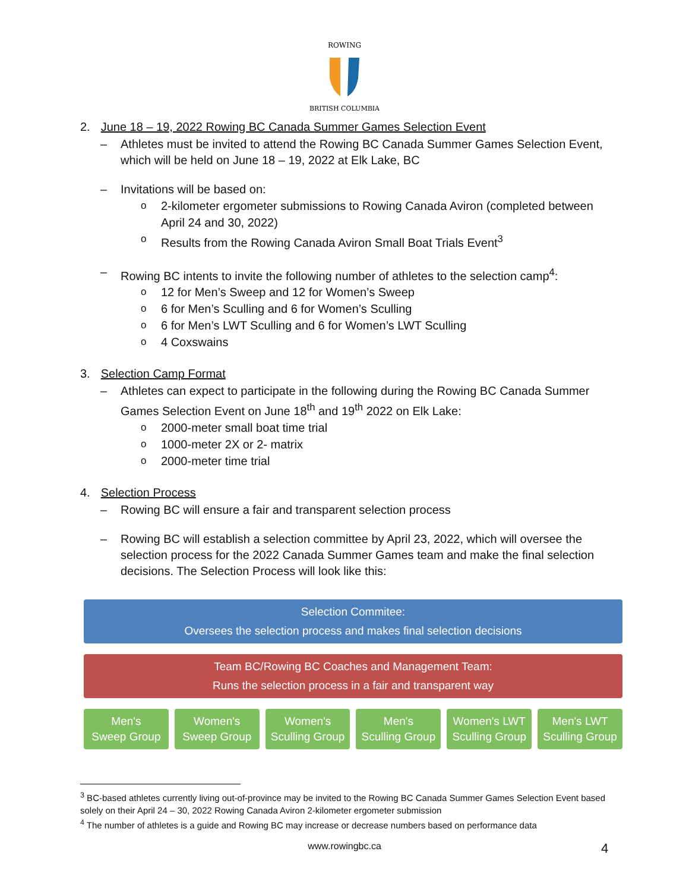ROWING
BRITISH COLUMBIA
2. June 18 – 19, 2022 Rowing BC Canada Summer Games Selection Event
– Athletes must be invited to attend the Rowing BC Canada Summer Games Selection Event, which will be held on June 18 – 19, 2022 at Elk Lake, BC
– Invitations will be based on:
o 2-kilometer ergometer submissions to Rowing Canada Aviron (completed between April 24 and 30, 2022)
o Results from the Rowing Canada Aviron Small Boat Trials Event<sup>3</sup>
– Rowing BC intents to invite the following number of athletes to the selection camp<sup>4</sup>:
o 12 for Men’s Sweep and 12 for Women’s Sweep
o 6 for Men’s Sculling and 6 for Women’s Sculling
o 6 for Men’s LWT Sculling and 6 for Women’s LWT Sculling
o 4 Coxswains
3. Selection Camp Format
– Athletes can expect to participate in the following during the Rowing BC Canada Summer Games Selection Event on June 18<sup>th</sup> and 19<sup>th</sup> 2022 on Elk Lake:
o 2000-meter small boat time trial
o 1000-meter 2X or 2- matrix
o 2000-meter time trial
4. Selection Process
– Rowing BC will ensure a fair and transparent selection process
– Rowing BC will establish a selection committee by April 23, 2022, which will oversee the selection process for the 2022 Canada Summer Games team and make the final selection decisions. The Selection Process will look like this:
Selection Commitee:
Oversees the selection process and makes final selection decisions
Team BC/Rowing BC Coaches and Management Team:
Runs the selection process in a fair and transparent way
Men's
Sweep Group
Women's
Sweep Group
Women's
Sculling Group
Men's
Sculling Group
Women's LWT
Sculling Group
Men's LWT
Sculling Group
<sup>3</sup> BC-based athletes currently living out-of-province may be invited to the Rowing BC Canada Summer Games Selection Event based solely on their April 24 – 30, 2022 Rowing Canada Aviron 2-kilometer ergometer submission
<sup>4</sup> The number of athletes is a guide and Rowing BC may increase or decrease numbers based on performance data
www.rowingbc.ca 4